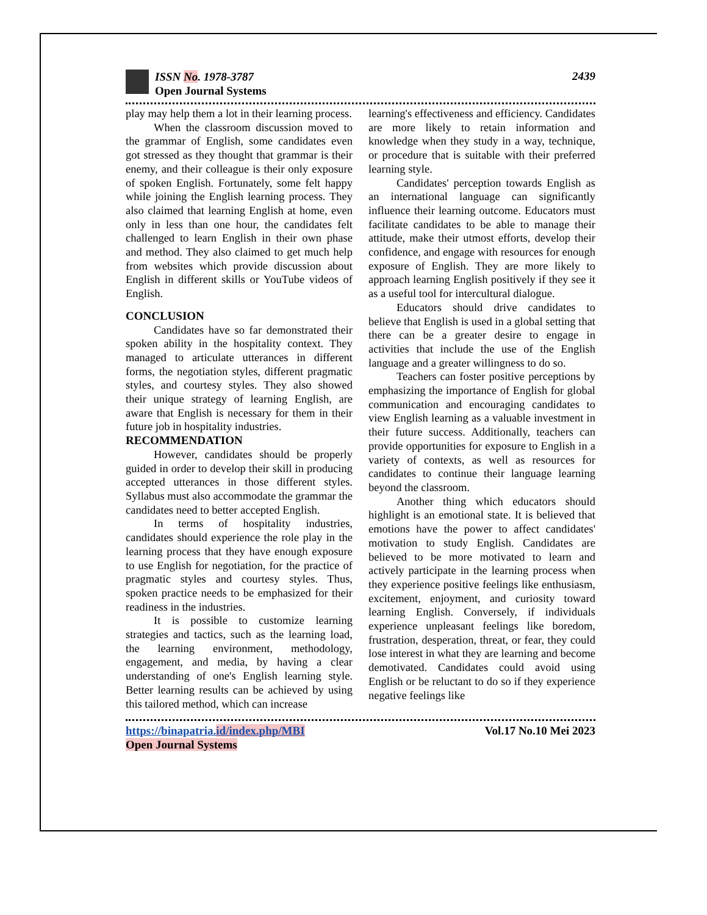ISSN No. 1978-3787
Open Journal Systems
2439
play may help them a lot in their learning process.
When the classroom discussion moved to the grammar of English, some candidates even got stressed as they thought that grammar is their enemy, and their colleague is their only exposure of spoken English. Fortunately, some felt happy while joining the English learning process. They also claimed that learning English at home, even only in less than one hour, the candidates felt challenged to learn English in their own phase and method. They also claimed to get much help from websites which provide discussion about English in different skills or YouTube videos of English.
CONCLUSION
Candidates have so far demonstrated their spoken ability in the hospitality context. They managed to articulate utterances in different forms, the negotiation styles, different pragmatic styles, and courtesy styles. They also showed their unique strategy of learning English, are aware that English is necessary for them in their future job in hospitality industries.
RECOMMENDATION
However, candidates should be properly guided in order to develop their skill in producing accepted utterances in those different styles. Syllabus must also accommodate the grammar the candidates need to better accepted English.
In terms of hospitality industries, candidates should experience the role play in the learning process that they have enough exposure to use English for negotiation, for the practice of pragmatic styles and courtesy styles. Thus, spoken practice needs to be emphasized for their readiness in the industries.
It is possible to customize learning strategies and tactics, such as the learning load, the learning environment, methodology, engagement, and media, by having a clear understanding of one's English learning style. Better learning results can be achieved by using this tailored method, which can increase
learning's effectiveness and efficiency. Candidates are more likely to retain information and knowledge when they study in a way, technique, or procedure that is suitable with their preferred learning style.
Candidates' perception towards English as an international language can significantly influence their learning outcome. Educators must facilitate candidates to be able to manage their attitude, make their utmost efforts, develop their confidence, and engage with resources for enough exposure of English. They are more likely to approach learning English positively if they see it as a useful tool for intercultural dialogue.
Educators should drive candidates to believe that English is used in a global setting that there can be a greater desire to engage in activities that include the use of the English language and a greater willingness to do so.
Teachers can foster positive perceptions by emphasizing the importance of English for global communication and encouraging candidates to view English learning as a valuable investment in their future success. Additionally, teachers can provide opportunities for exposure to English in a variety of contexts, as well as resources for candidates to continue their language learning beyond the classroom.
Another thing which educators should highlight is an emotional state. It is believed that emotions have the power to affect candidates' motivation to study English. Candidates are believed to be more motivated to learn and actively participate in the learning process when they experience positive feelings like enthusiasm, excitement, enjoyment, and curiosity toward learning English. Conversely, if individuals experience unpleasant feelings like boredom, frustration, desperation, threat, or fear, they could lose interest in what they are learning and become demotivated. Candidates could avoid using English or be reluctant to do so if they experience negative feelings like
https://binapatria.id/index.php/MBI
Open Journal Systems
Vol.17 No.10 Mei 2023